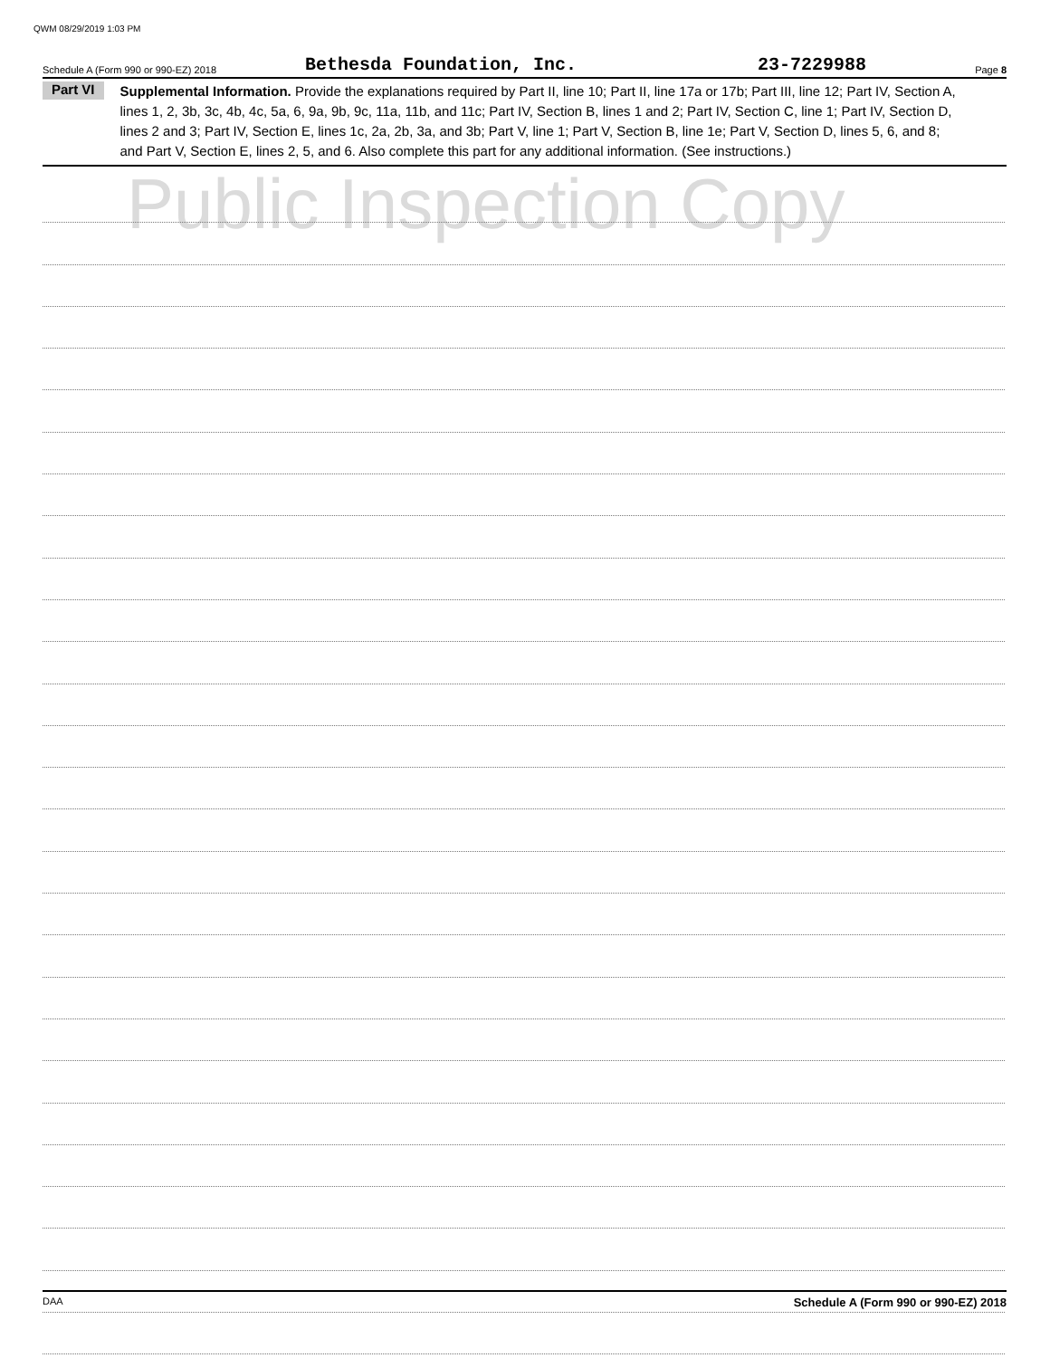QWM 08/29/2019 1:03 PM
Schedule A (Form 990 or 990-EZ) 2018 Bethesda Foundation, Inc. 23-7229988 Page 8
Part VI Supplemental Information. Provide the explanations required by Part II, line 10; Part II, line 17a or 17b; Part III, line 12; Part IV, Section A, lines 1, 2, 3b, 3c, 4b, 4c, 5a, 6, 9a, 9b, 9c, 11a, 11b, and 11c; Part IV, Section B, lines 1 and 2; Part IV, Section C, line 1; Part IV, Section D, lines 2 and 3; Part IV, Section E, lines 1c, 2a, 2b, 3a, and 3b; Part V, line 1; Part V, Section B, line 1e; Part V, Section D, lines 5, 6, and 8; and Part V, Section E, lines 2, 5, and 6. Also complete this part for any additional information. (See instructions.)
Public Inspection Copy
DAA Schedule A (Form 990 or 990-EZ) 2018